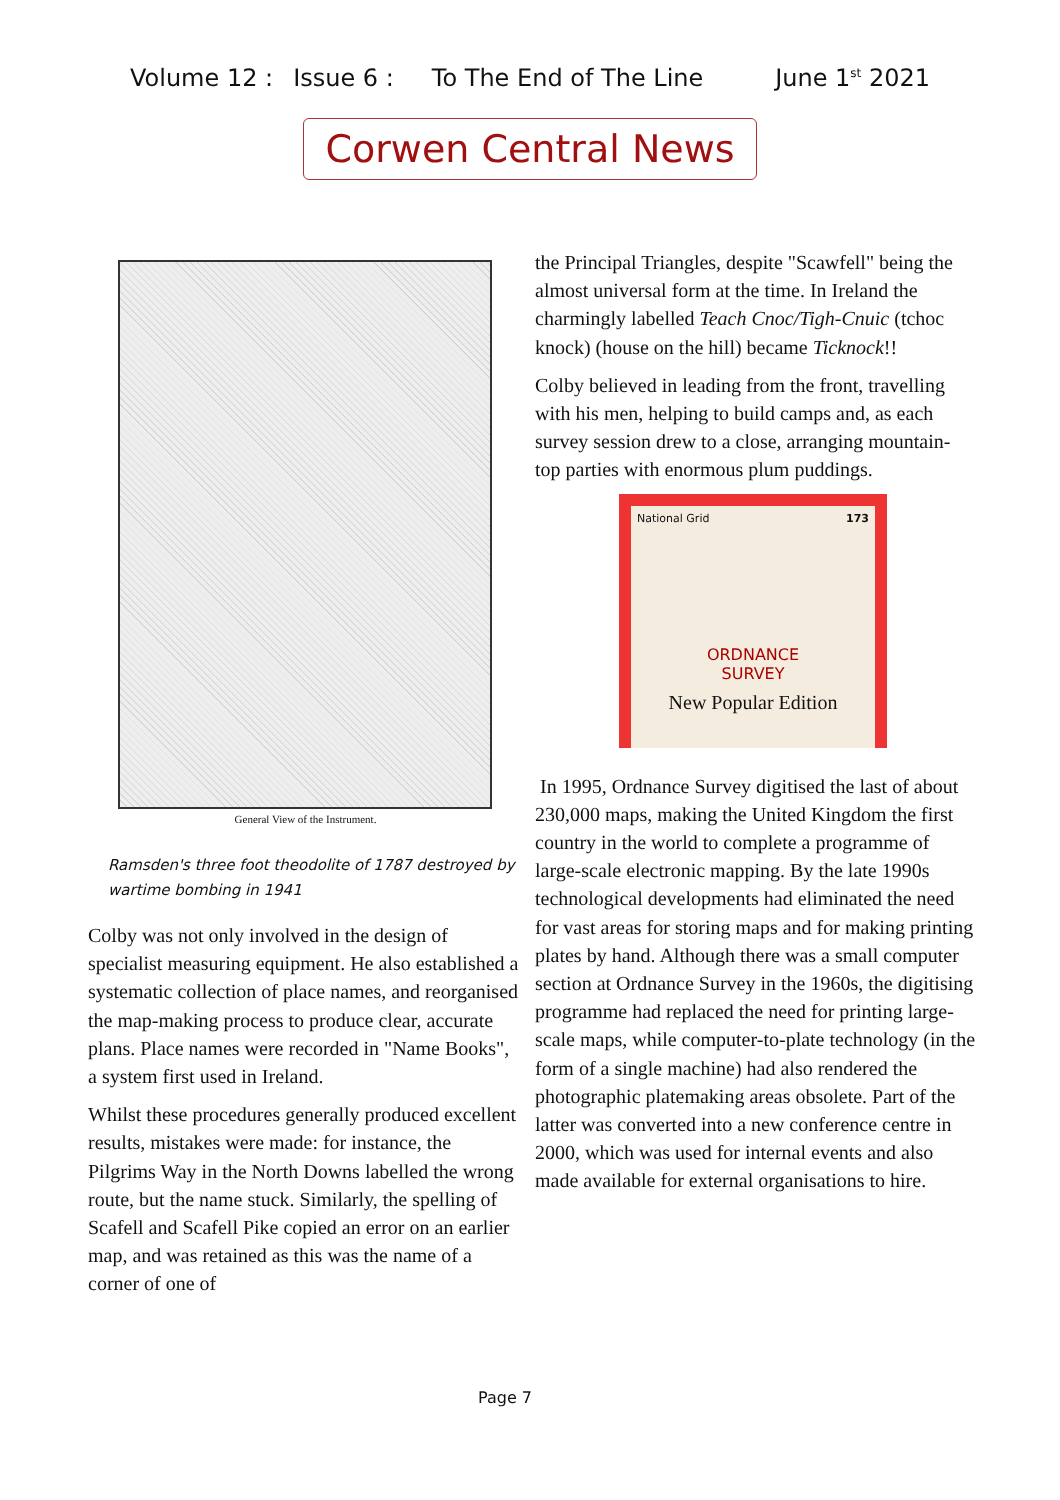Volume 12 : Issue 6 : To The End of The Line June 1<sup>st</sup> 2021
Corwen Central News
General View of the Instrument.
Ramsden's three foot theodolite of 1787 destroyed by wartime bombing in 1941
Colby was not only involved in the design of specialist measuring equipment. He also established a systematic collection of place names, and reorganised the map-making process to produce clear, accurate plans. Place names were recorded in "Name Books", a system first used in Ireland.
Whilst these procedures generally produced excellent results, mistakes were made: for instance, the Pilgrims Way in the North Downs labelled the wrong route, but the name stuck. Similarly, the spelling of Scafell and Scafell Pike copied an error on an earlier map, and was retained as this was the name of a corner of one of
the Principal Triangles, despite "Scawfell" being the almost universal form at the time. In Ireland the charmingly labelled Teach Cnoc/Tigh-Cnuic (tchoc knock) (house on the hill) became Ticknock!!
Colby believed in leading from the front, travelling with his men, helping to build camps and, as each survey session drew to a close, arranging mountain-top parties with enormous plum puddings.
National Grid 173
ORDNANCE
SURVEY
New Popular Edition
In 1995, Ordnance Survey digitised the last of about 230,000 maps, making the United Kingdom the first country in the world to complete a programme of large-scale electronic mapping. By the late 1990s technological developments had eliminated the need for vast areas for storing maps and for making printing plates by hand. Although there was a small computer section at Ordnance Survey in the 1960s, the digitising programme had replaced the need for printing large-scale maps, while computer-to-plate technology (in the form of a single machine) had also rendered the photographic platemaking areas obsolete. Part of the latter was converted into a new conference centre in 2000, which was used for internal events and also made available for external organisations to hire.
Page 7